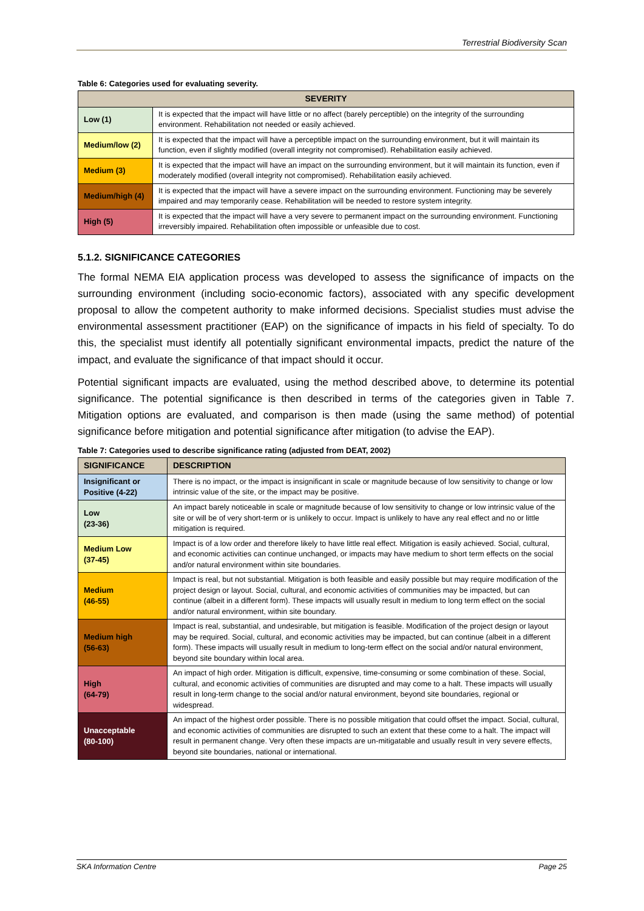Terrestrial Biodiversity Scan
Table 6: Categories used for evaluating severity.
| SEVERITY | |
| --- | --- |
| Low (1) | It is expected that the impact will have little or no affect (barely perceptible) on the integrity of the surrounding environment. Rehabilitation not needed or easily achieved. |
| Medium/low (2) | It is expected that the impact will have a perceptible impact on the surrounding environment, but it will maintain its function, even if slightly modified (overall integrity not compromised). Rehabilitation easily achieved. |
| Medium (3) | It is expected that the impact will have an impact on the surrounding environment, but it will maintain its function, even if moderately modified (overall integrity not compromised). Rehabilitation easily achieved. |
| Medium/high (4) | It is expected that the impact will have a severe impact on the surrounding environment. Functioning may be severely impaired and may temporarily cease. Rehabilitation will be needed to restore system integrity. |
| High (5) | It is expected that the impact will have a very severe to permanent impact on the surrounding environment. Functioning irreversibly impaired. Rehabilitation often impossible or unfeasible due to cost. |
5.1.2. SIGNIFICANCE CATEGORIES
The formal NEMA EIA application process was developed to assess the significance of impacts on the surrounding environment (including socio-economic factors), associated with any specific development proposal to allow the competent authority to make informed decisions. Specialist studies must advise the environmental assessment practitioner (EAP) on the significance of impacts in his field of specialty. To do this, the specialist must identify all potentially significant environmental impacts, predict the nature of the impact, and evaluate the significance of that impact should it occur.
Potential significant impacts are evaluated, using the method described above, to determine its potential significance. The potential significance is then described in terms of the categories given in Table 7. Mitigation options are evaluated, and comparison is then made (using the same method) of potential significance before mitigation and potential significance after mitigation (to advise the EAP).
Table 7: Categories used to describe significance rating (adjusted from DEAT, 2002)
| SIGNIFICANCE | DESCRIPTION |
| --- | --- |
| Insignificant or Positive (4-22) | There is no impact, or the impact is insignificant in scale or magnitude because of low sensitivity to change or low intrinsic value of the site, or the impact may be positive. |
| Low (23-36) | An impact barely noticeable in scale or magnitude because of low sensitivity to change or low intrinsic value of the site or will be of very short-term or is unlikely to occur. Impact is unlikely to have any real effect and no or little mitigation is required. |
| Medium Low (37-45) | Impact is of a low order and therefore likely to have little real effect. Mitigation is easily achieved. Social, cultural, and economic activities can continue unchanged, or impacts may have medium to short term effects on the social and/or natural environment within site boundaries. |
| Medium (46-55) | Impact is real, but not substantial. Mitigation is both feasible and easily possible but may require modification of the project design or layout. Social, cultural, and economic activities of communities may be impacted, but can continue (albeit in a different form). These impacts will usually result in medium to long term effect on the social and/or natural environment, within site boundary. |
| Medium high (56-63) | Impact is real, substantial, and undesirable, but mitigation is feasible. Modification of the project design or layout may be required. Social, cultural, and economic activities may be impacted, but can continue (albeit in a different form). These impacts will usually result in medium to long-term effect on the social and/or natural environment, beyond site boundary within local area. |
| High (64-79) | An impact of high order. Mitigation is difficult, expensive, time-consuming or some combination of these. Social, cultural, and economic activities of communities are disrupted and may come to a halt. These impacts will usually result in long-term change to the social and/or natural environment, beyond site boundaries, regional or widespread. |
| Unacceptable (80-100) | An impact of the highest order possible. There is no possible mitigation that could offset the impact. Social, cultural, and economic activities of communities are disrupted to such an extent that these come to a halt. The impact will result in permanent change. Very often these impacts are un-mitigatable and usually result in very severe effects, beyond site boundaries, national or international. |
SKA Information Centre Page 25